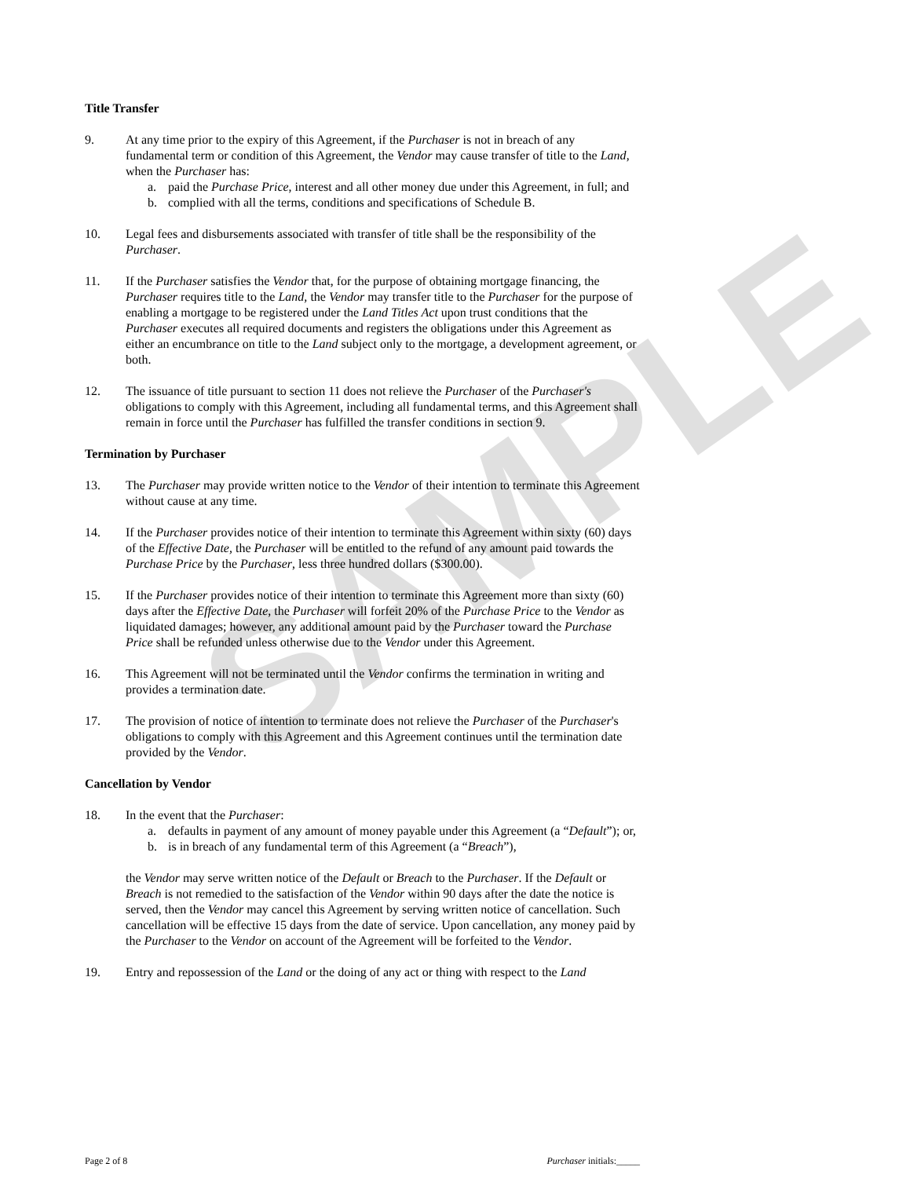SAMPLE
Title Transfer
9. At any time prior to the expiry of this Agreement, if the Purchaser is not in breach of any fundamental term or condition of this Agreement, the Vendor may cause transfer of title to the Land, when the Purchaser has:
a. paid the Purchase Price, interest and all other money due under this Agreement, in full; and
b. complied with all the terms, conditions and specifications of Schedule B.
10. Legal fees and disbursements associated with transfer of title shall be the responsibility of the Purchaser.
11. If the Purchaser satisfies the Vendor that, for the purpose of obtaining mortgage financing, the Purchaser requires title to the Land, the Vendor may transfer title to the Purchaser for the purpose of enabling a mortgage to be registered under the Land Titles Act upon trust conditions that the Purchaser executes all required documents and registers the obligations under this Agreement as either an encumbrance on title to the Land subject only to the mortgage, a development agreement, or both.
12. The issuance of title pursuant to section 11 does not relieve the Purchaser of the Purchaser's obligations to comply with this Agreement, including all fundamental terms, and this Agreement shall remain in force until the Purchaser has fulfilled the transfer conditions in section 9.
Termination by Purchaser
13. The Purchaser may provide written notice to the Vendor of their intention to terminate this Agreement without cause at any time.
14. If the Purchaser provides notice of their intention to terminate this Agreement within sixty (60) days of the Effective Date, the Purchaser will be entitled to the refund of any amount paid towards the Purchase Price by the Purchaser, less three hundred dollars ($300.00).
15. If the Purchaser provides notice of their intention to terminate this Agreement more than sixty (60) days after the Effective Date, the Purchaser will forfeit 20% of the Purchase Price to the Vendor as liquidated damages; however, any additional amount paid by the Purchaser toward the Purchase Price shall be refunded unless otherwise due to the Vendor under this Agreement.
16. This Agreement will not be terminated until the Vendor confirms the termination in writing and provides a termination date.
17. The provision of notice of intention to terminate does not relieve the Purchaser of the Purchaser's obligations to comply with this Agreement and this Agreement continues until the termination date provided by the Vendor.
Cancellation by Vendor
18. In the event that the Purchaser:
a. defaults in payment of any amount of money payable under this Agreement (a “Default”); or,
b. is in breach of any fundamental term of this Agreement (a “Breach”),
the Vendor may serve written notice of the Default or Breach to the Purchaser. If the Default or Breach is not remedied to the satisfaction of the Vendor within 90 days after the date the notice is served, then the Vendor may cancel this Agreement by serving written notice of cancellation. Such cancellation will be effective 15 days from the date of service. Upon cancellation, any money paid by the Purchaser to the Vendor on account of the Agreement will be forfeited to the Vendor.
19. Entry and repossession of the Land or the doing of any act or thing with respect to the Land
Page 2 of 8 Purchaser initials:_____